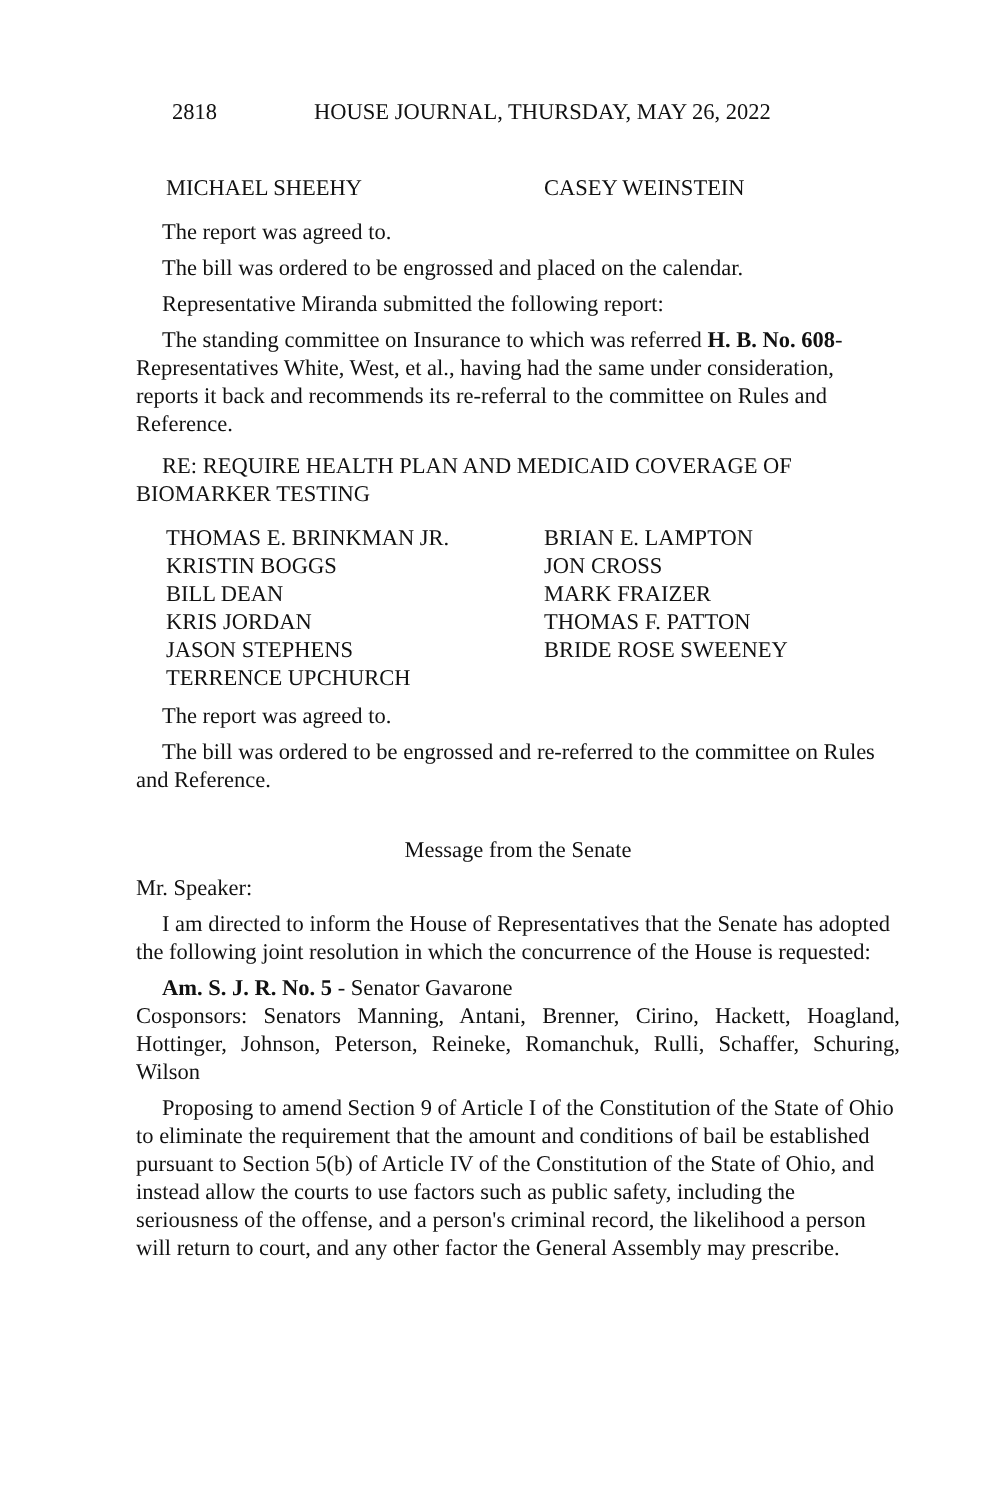2818 HOUSE JOURNAL, THURSDAY, MAY 26, 2022
MICHAEL SHEEHY
CASEY WEINSTEIN
The report was agreed to.
The bill was ordered to be engrossed and placed on the calendar.
Representative Miranda submitted the following report:
The standing committee on Insurance to which was referred H. B. No. 608-Representatives White, West, et al., having had the same under consideration, reports it back and recommends its re-referral to the committee on Rules and Reference.
RE: REQUIRE HEALTH PLAN AND MEDICAID COVERAGE OF BIOMARKER TESTING
THOMAS E. BRINKMAN JR.
BRIAN E. LAMPTON
KRISTIN BOGGS
JON CROSS
BILL DEAN
MARK FRAIZER
KRIS JORDAN
THOMAS F. PATTON
JASON STEPHENS
BRIDE ROSE SWEENEY
TERRENCE UPCHURCH
The report was agreed to.
The bill was ordered to be engrossed and re-referred to the committee on Rules and Reference.
Message from the Senate
Mr. Speaker:
I am directed to inform the House of Representatives that the Senate has adopted the following joint resolution in which the concurrence of the House is requested:
Am. S. J. R. No. 5 - Senator Gavarone
Cosponsors: Senators Manning, Antani, Brenner, Cirino, Hackett, Hoagland, Hottinger, Johnson, Peterson, Reineke, Romanchuk, Rulli, Schaffer, Schuring, Wilson
Proposing to amend Section 9 of Article I of the Constitution of the State of Ohio to eliminate the requirement that the amount and conditions of bail be established pursuant to Section 5(b) of Article IV of the Constitution of the State of Ohio, and instead allow the courts to use factors such as public safety, including the seriousness of the offense, and a person's criminal record, the likelihood a person will return to court, and any other factor the General Assembly may prescribe.